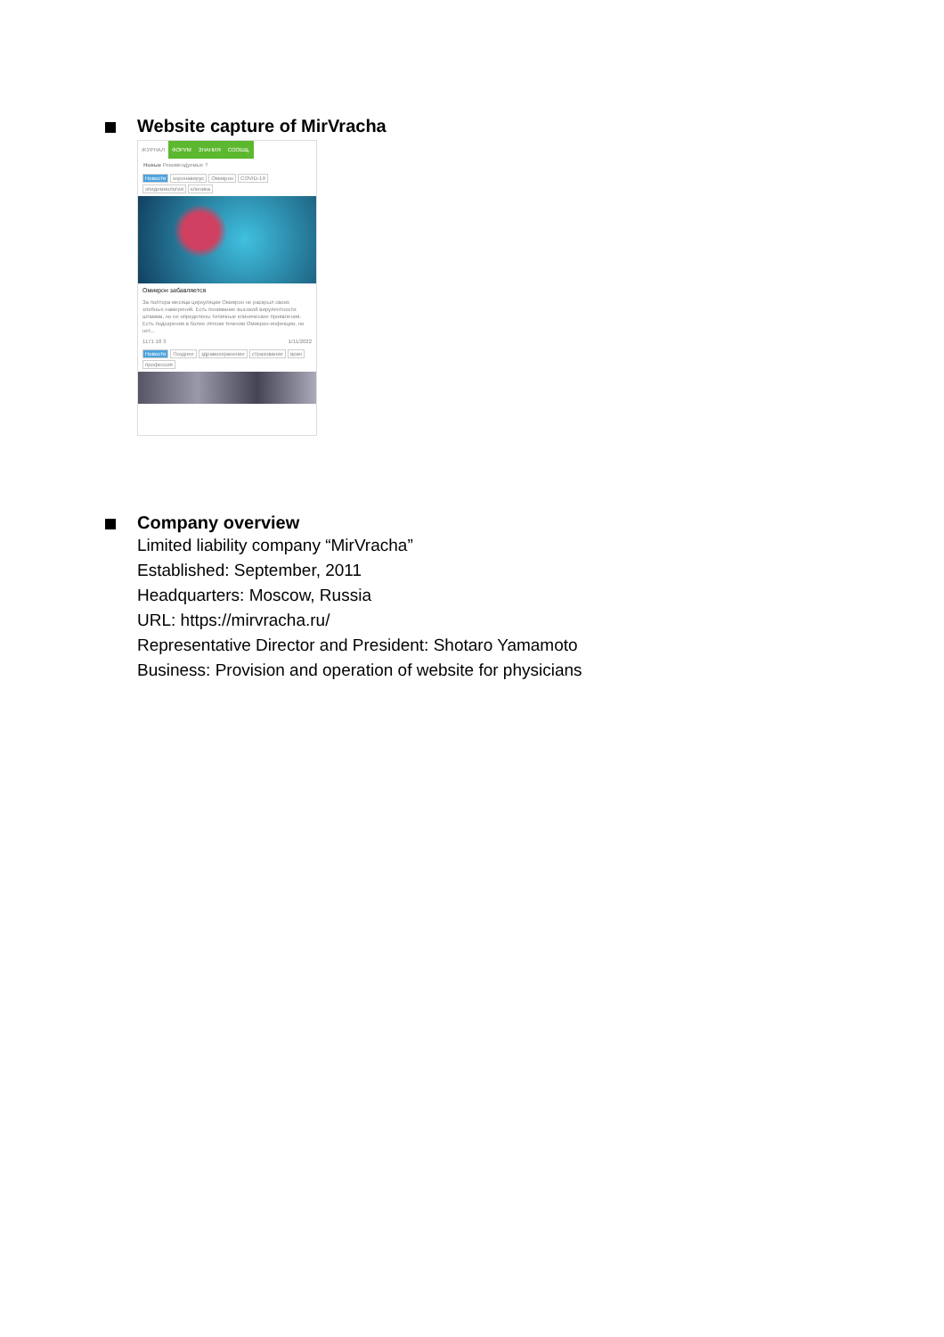Website capture of MirVracha
ЖУРНАЛ ФОРУМ ЗНАНИЯ СООБЩ.
Новые Рекомендуемые ?
Новости коронавирус Омикрон COVID-19 эпидемиология клиника
Омикрон забавляется
За полтора месяца циркуляции Омикрон не раскрыл своих злобных намерений. Есть понимание высокой вирулентности штамма, но не определены типичные клинические проявления. Есть подозрения в более лёгком течении Омикрон-инфекции, но нет...
1171 18 3 1/11/2022
Новости Позднее здравоохранение страхование врач профессия
Company overview
Limited liability company “MirVracha”
Established: September, 2011
Headquarters: Moscow, Russia
URL: https://mirvracha.ru/
Representative Director and President: Shotaro Yamamoto
Business: Provision and operation of website for physicians